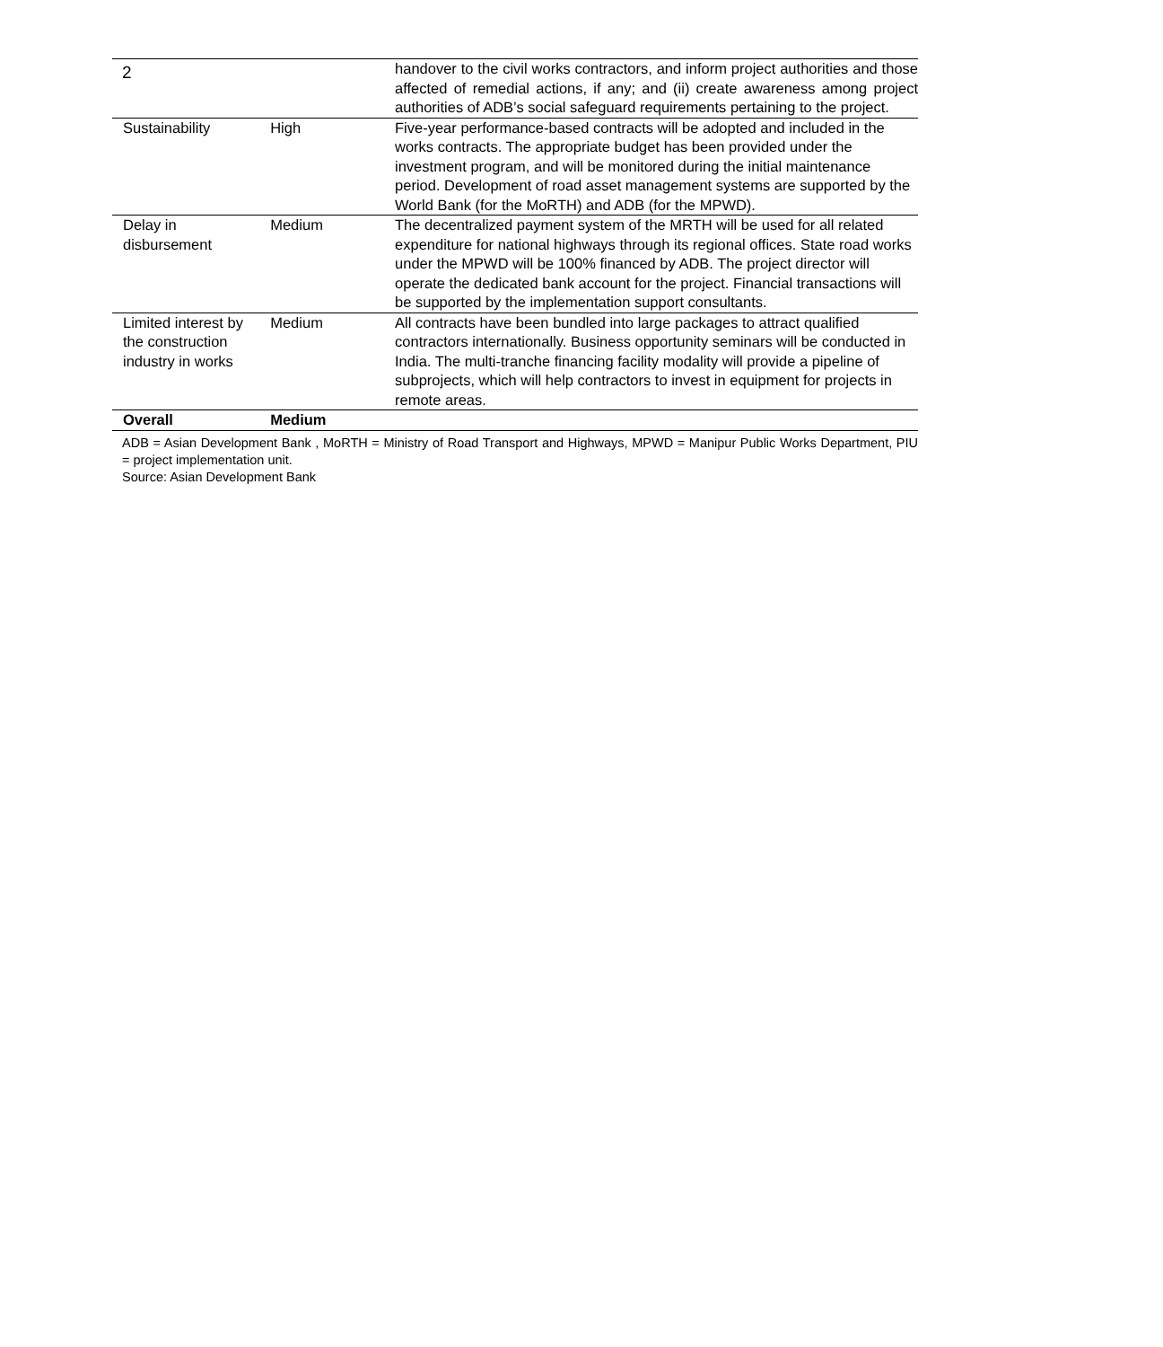2
| | | handover to the civil works contractors, and inform project authorities and those affected of remedial actions, if any; and (ii) create awareness among project authorities of ADB’s social safeguard requirements pertaining to the project. |
| Sustainability | High | Five-year performance-based contracts will be adopted and included in the works contracts. The appropriate budget has been provided under the investment program, and will be monitored during the initial maintenance period. Development of road asset management systems are supported by the World Bank (for the MoRTH) and ADB (for the MPWD). |
| Delay in disbursement | Medium | The decentralized payment system of the MRTH will be used for all related expenditure for national highways through its regional offices. State road works under the MPWD will be 100% financed by ADB. The project director will operate the dedicated bank account for the project. Financial transactions will be supported by the implementation support consultants. |
| Limited interest by the construction industry in works | Medium | All contracts have been bundled into large packages to attract qualified contractors internationally. Business opportunity seminars will be conducted in India. The multi-tranche financing facility modality will provide a pipeline of subprojects, which will help contractors to invest in equipment for projects in remote areas. |
| Overall | Medium | |
ADB = Asian Development Bank , MoRTH = Ministry of Road Transport and Highways, MPWD = Manipur Public Works Department, PIU = project implementation unit.
Source: Asian Development Bank